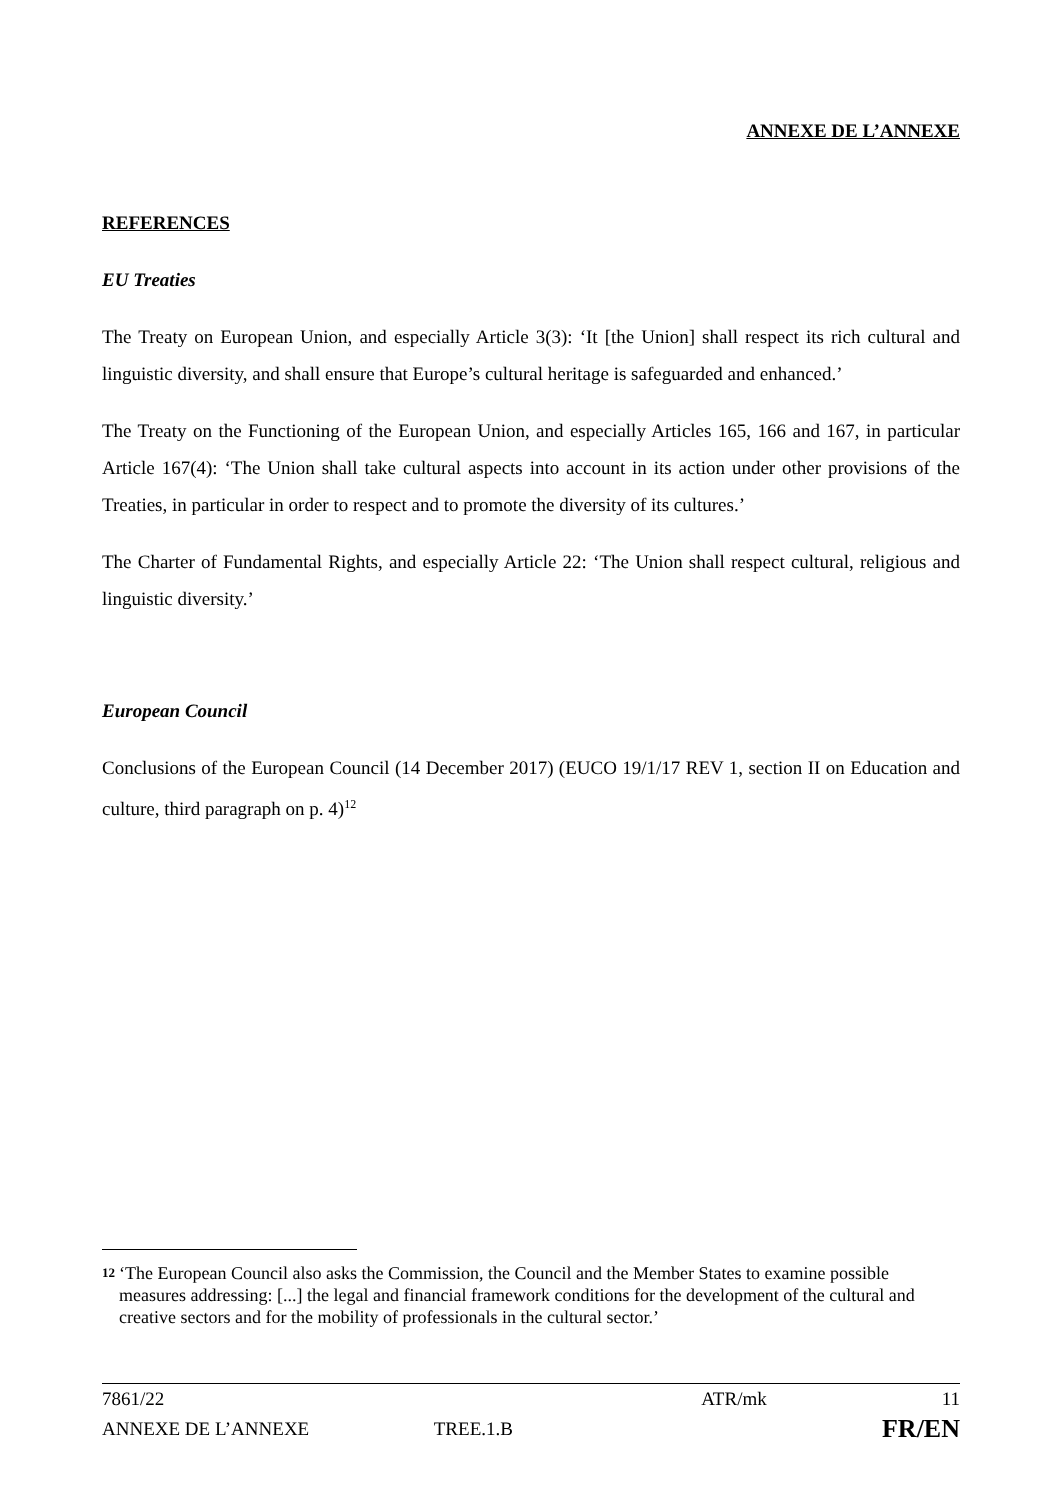ANNEXE DE L’ANNEXE
REFERENCES
EU Treaties
The Treaty on European Union, and especially Article 3(3): ‘It [the Union] shall respect its rich cultural and linguistic diversity, and shall ensure that Europe’s cultural heritage is safeguarded and enhanced.’
The Treaty on the Functioning of the European Union, and especially Articles 165, 166 and 167, in particular Article 167(4): ‘The Union shall take cultural aspects into account in its action under other provisions of the Treaties, in particular in order to respect and to promote the diversity of its cultures.’
The Charter of Fundamental Rights, and especially Article 22: ‘The Union shall respect cultural, religious and linguistic diversity.’
European Council
Conclusions of the European Council (14 December 2017) (EUCO 19/1/17 REV 1, section II on Education and culture, third paragraph on p. 4)<sup>12</sup>
12 ‘The European Council also asks the Commission, the Council and the Member States to examine possible measures addressing: [...] the legal and financial framework conditions for the development of the cultural and creative sectors and for the mobility of professionals in the cultural sector.’
7861/22 ATR/mk 11
ANNEXE DE L’ANNEXE TREE.1.B FR/EN